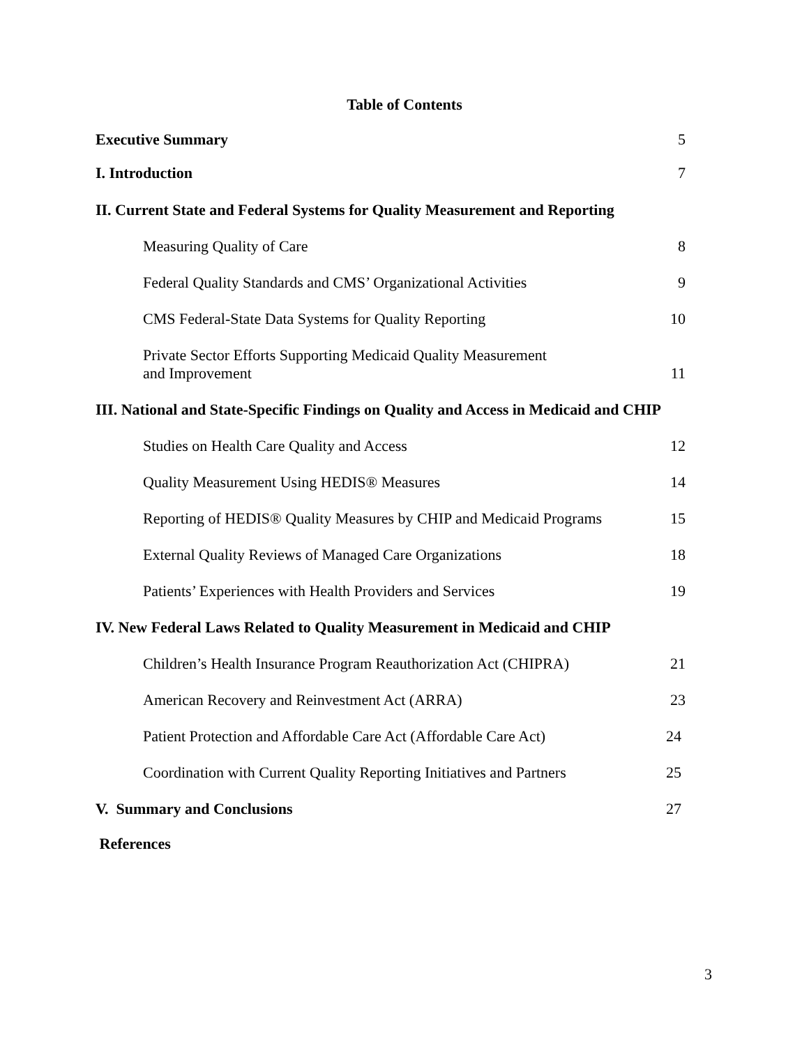Table of Contents
Executive Summary 5
I. Introduction 7
II. Current State and Federal Systems for Quality Measurement and Reporting
Measuring Quality of Care 8
Federal Quality Standards and CMS’ Organizational Activities 9
CMS Federal-State Data Systems for Quality Reporting 10
Private Sector Efforts Supporting Medicaid Quality Measurement
and Improvement 11
III. National and State-Specific Findings on Quality and Access in Medicaid and CHIP
Studies on Health Care Quality and Access 12
Quality Measurement Using HEDIS® Measures 14
Reporting of HEDIS® Quality Measures by CHIP and Medicaid Programs 15
External Quality Reviews of Managed Care Organizations 18
Patients’ Experiences with Health Providers and Services 19
IV. New Federal Laws Related to Quality Measurement in Medicaid and CHIP
Children’s Health Insurance Program Reauthorization Act (CHIPRA) 21
American Recovery and Reinvestment Act (ARRA) 23
Patient Protection and Affordable Care Act (Affordable Care Act) 24
Coordination with Current Quality Reporting Initiatives and Partners 25
V. Summary and Conclusions 27
References
3